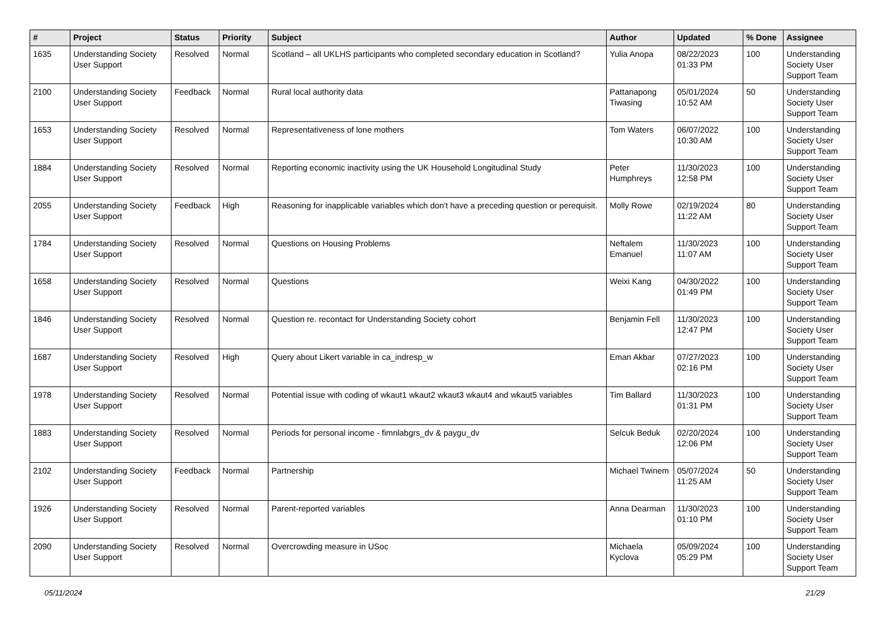| # | Project | Status | Priority | Subject | Author | Updated | % Done | Assignee |
| --- | --- | --- | --- | --- | --- | --- | --- | --- |
| 1635 | Understanding Society User Support | Resolved | Normal | Scotland – all UKLHS participants who completed secondary education in Scotland? | Yulia Anopa | 08/22/2023 01:33 PM | 100 | Understanding Society User Support Team |
| 2100 | Understanding Society User Support | Feedback | Normal | Rural local authority data | Pattanapong Tiwasing | 05/01/2024 10:52 AM | 50 | Understanding Society User Support Team |
| 1653 | Understanding Society User Support | Resolved | Normal | Representativeness of lone mothers | Tom Waters | 06/07/2022 10:30 AM | 100 | Understanding Society User Support Team |
| 1884 | Understanding Society User Support | Resolved | Normal | Reporting economic inactivity using the UK Household Longitudinal Study | Peter Humphreys | 11/30/2023 12:58 PM | 100 | Understanding Society User Support Team |
| 2055 | Understanding Society User Support | Feedback | High | Reasoning for inapplicable variables which don't have a preceding question or perequisit. | Molly Rowe | 02/19/2024 11:22 AM | 80 | Understanding Society User Support Team |
| 1784 | Understanding Society User Support | Resolved | Normal | Questions on Housing Problems | Neftalem Emanuel | 11/30/2023 11:07 AM | 100 | Understanding Society User Support Team |
| 1658 | Understanding Society User Support | Resolved | Normal | Questions | Weixi Kang | 04/30/2022 01:49 PM | 100 | Understanding Society User Support Team |
| 1846 | Understanding Society User Support | Resolved | Normal | Question re. recontact for Understanding Society cohort | Benjamin Fell | 11/30/2023 12:47 PM | 100 | Understanding Society User Support Team |
| 1687 | Understanding Society User Support | Resolved | High | Query about Likert variable in ca_indresp_w | Eman Akbar | 07/27/2023 02:16 PM | 100 | Understanding Society User Support Team |
| 1978 | Understanding Society User Support | Resolved | Normal | Potential issue with coding of wkaut1 wkaut2 wkaut3 wkaut4 and wkaut5 variables | Tim Ballard | 11/30/2023 01:31 PM | 100 | Understanding Society User Support Team |
| 1883 | Understanding Society User Support | Resolved | Normal | Periods for personal income - fimnlabgrs_dv & paygu_dv | Selcuk Beduk | 02/20/2024 12:06 PM | 100 | Understanding Society User Support Team |
| 2102 | Understanding Society User Support | Feedback | Normal | Partnership | Michael Twinem | 05/07/2024 11:25 AM | 50 | Understanding Society User Support Team |
| 1926 | Understanding Society User Support | Resolved | Normal | Parent-reported variables | Anna Dearman | 11/30/2023 01:10 PM | 100 | Understanding Society User Support Team |
| 2090 | Understanding Society User Support | Resolved | Normal | Overcrowding measure in USoc | Michaela Kyclova | 05/09/2024 05:29 PM | 100 | Understanding Society User Support Team |
05/11/2024 21/29